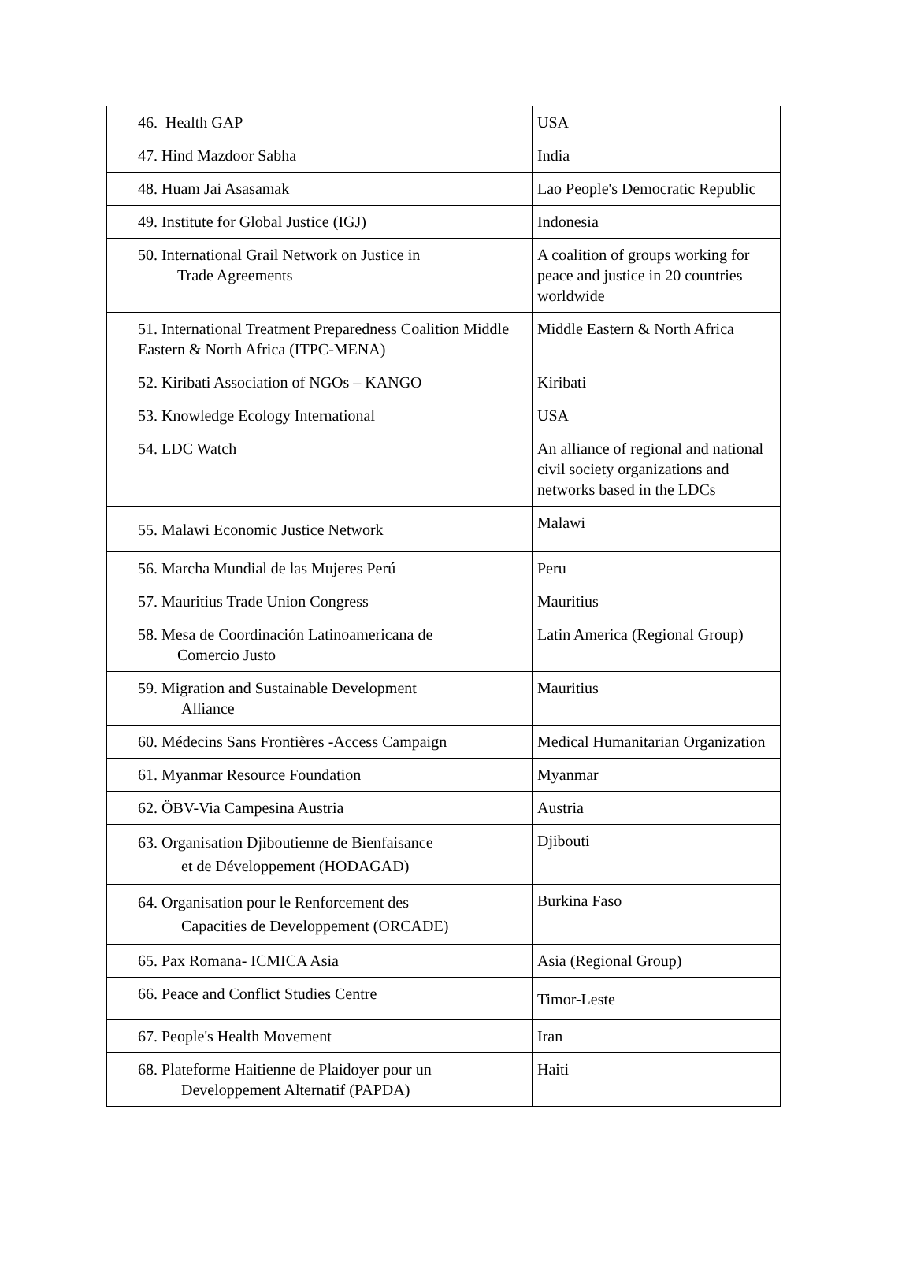| 46. Health GAP | USA |
| 47. Hind Mazdoor Sabha | India |
| 48. Huam Jai Asasamak | Lao People's Democratic Republic |
| 49. Institute for Global Justice (IGJ) | Indonesia |
| 50. International Grail Network on Justice in Trade Agreements | A coalition of groups working for peace and justice in 20 countries worldwide |
| 51. International Treatment Preparedness Coalition Middle Eastern & North Africa (ITPC-MENA) | Middle Eastern & North Africa |
| 52. Kiribati Association of NGOs – KANGO | Kiribati |
| 53. Knowledge Ecology International | USA |
| 54. LDC Watch | An alliance of regional and national civil society organizations and networks based in the LDCs |
| 55. Malawi Economic Justice Network | Malawi |
| 56. Marcha Mundial de las Mujeres Perú | Peru |
| 57. Mauritius Trade Union Congress | Mauritius |
| 58. Mesa de Coordinación Latinoamericana de Comercio Justo | Latin America (Regional Group) |
| 59. Migration and Sustainable Development Alliance | Mauritius |
| 60. Médecins Sans Frontières -Access Campaign | Medical Humanitarian Organization |
| 61. Myanmar Resource Foundation | Myanmar |
| 62. ÖBV-Via Campesina Austria | Austria |
| 63. Organisation Djiboutienne de Bienfaisance et de Développement (HODAGAD) | Djibouti |
| 64. Organisation pour le Renforcement des Capacities de Developpement (ORCADE) | Burkina Faso |
| 65. Pax Romana- ICMICA Asia | Asia (Regional Group) |
| 66. Peace and Conflict Studies Centre | Timor-Leste |
| 67. People's Health Movement | Iran |
| 68. Plateforme Haitienne de Plaidoyer pour un Developpement Alternatif (PAPDA) | Haiti |